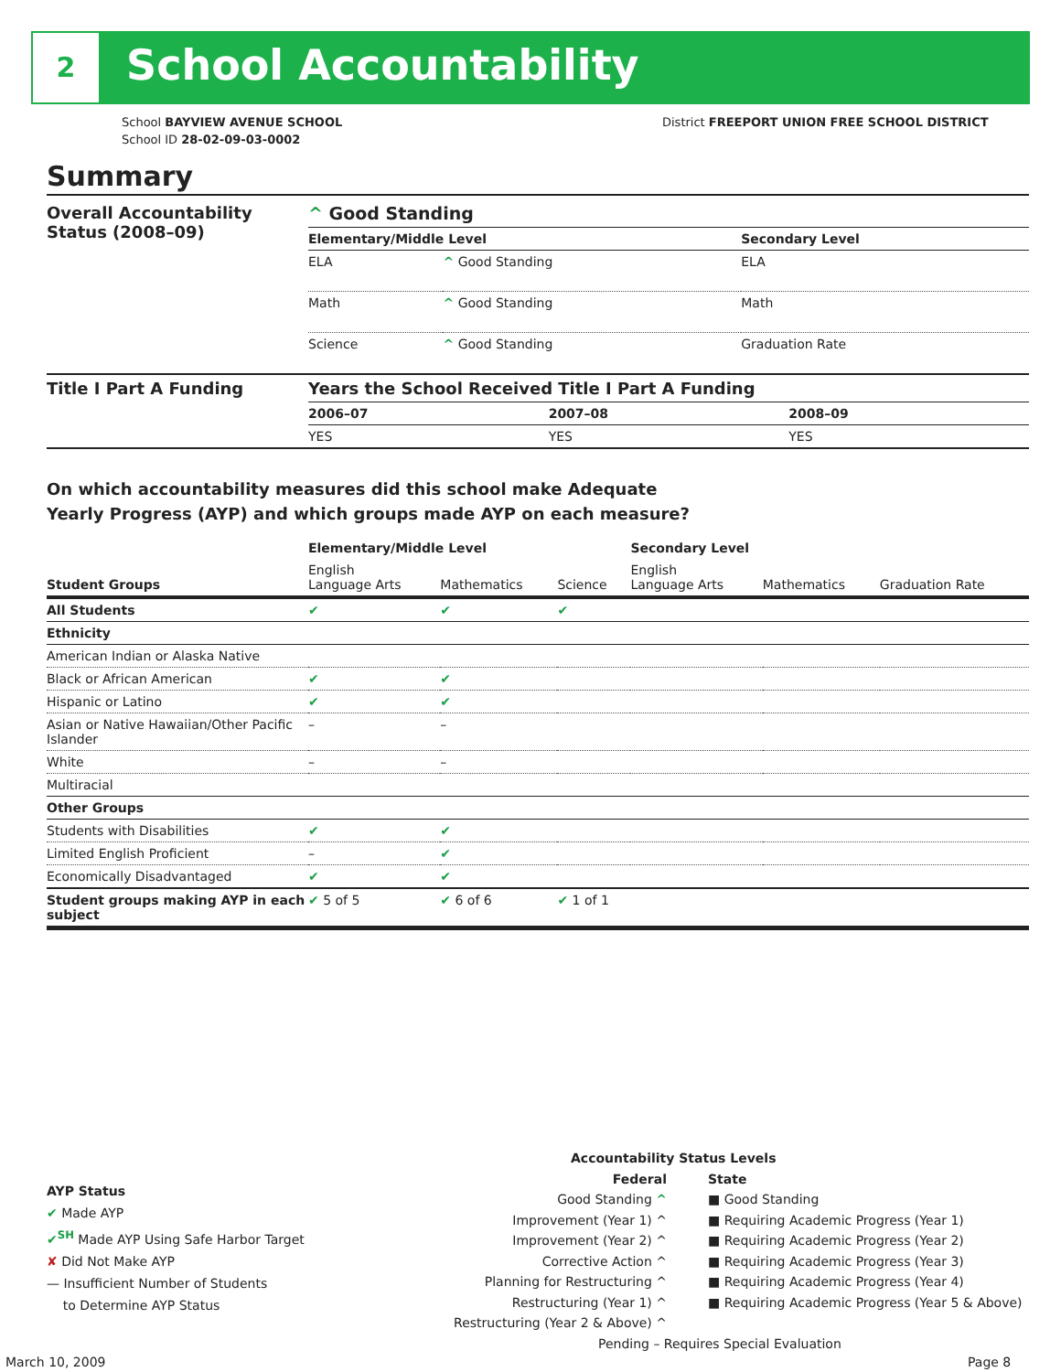2 School Accountability
School BAYVIEW AVENUE SCHOOL
School ID 28-02-09-03-0002
District FREEPORT UNION FREE SCHOOL DISTRICT
Summary
| Overall Accountability Status (2008–09) | ^ Good Standing | | |
| | Elementary/Middle Level | | Secondary Level |
| | ELA | ^ Good Standing | ELA |
| | Math | ^ Good Standing | Math |
| | Science | ^ Good Standing | Graduation Rate |
| Title I Part A Funding | Years the School Received Title I Part A Funding | | |
| | 2006–07 | 2007–08 | 2008–09 |
| | YES | YES | YES |
On which accountability measures did this school make Adequate
Yearly Progress (AYP) and which groups made AYP on each measure?
| | Elementary/Middle Level | | | Secondary Level | | |
| --- | --- | --- | --- | --- | --- | --- |
| Student Groups | English Language Arts | Mathematics | Science | English Language Arts | Mathematics | Graduation Rate |
| All Students | ✔ | ✔ | ✔ | | | |
| Ethnicity | | | | | | |
| American Indian or Alaska Native | | | | | | |
| Black or African American | ✔ | ✔ | | | | |
| Hispanic or Latino | ✔ | ✔ | | | | |
| Asian or Native Hawaiian/Other Pacific Islander | – | – | | | | |
| White | – | – | | | | |
| Multiracial | | | | | | |
| Other Groups | | | | | | |
| Students with Disabilities | ✔ | ✔ | | | | |
| Limited English Proficient | – | ✔ | | | | |
| Economically Disadvantaged | ✔ | ✔ | | | | |
| Student groups making AYP in each subject | ✔ 5 of 5 | ✔ 6 of 6 | ✔ 1 of 1 | | | |
AYP Status
✔ Made AYP
✔<sup>SH</sup> Made AYP Using Safe Harbor Target
✘ Did Not Make AYP
— Insufficient Number of Students
to Determine AYP Status
Accountability Status Levels
Federal
Good Standing ^
Improvement (Year 1) ^
Improvement (Year 2) ^
Corrective Action ^
Planning for Restructuring ^
Restructuring (Year 1) ^
Restructuring (Year 2 & Above) ^
State
■ Good Standing
■ Requiring Academic Progress (Year 1)
■ Requiring Academic Progress (Year 2)
■ Requiring Academic Progress (Year 3)
■ Requiring Academic Progress (Year 4)
■ Requiring Academic Progress (Year 5 & Above)
Pending – Requires Special Evaluation
March 10, 2009 Page 8